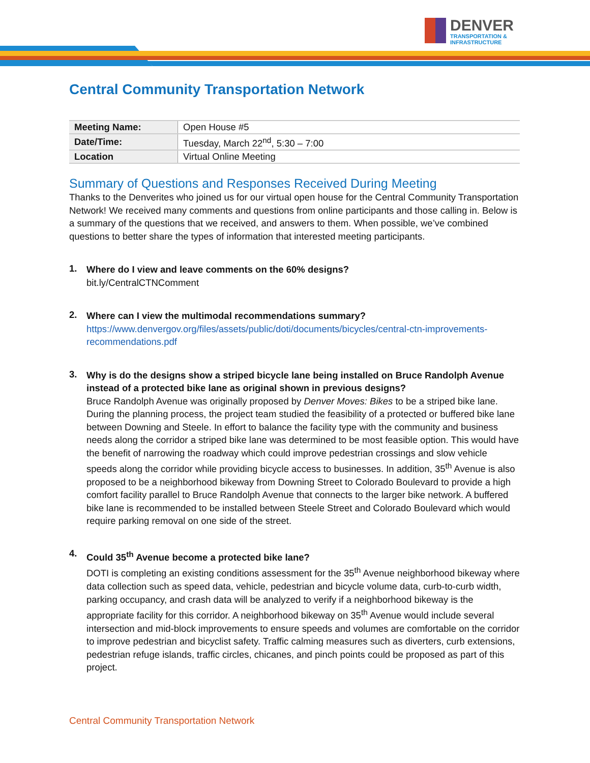DENVER
TRANSPORTATION &
INFRASTRUCTURE
Central Community Transportation Network
| Meeting Name: | Open House #5 |
| Date/Time: | Tuesday, March 22<sup>nd</sup>, 5:30 – 7:00 |
| Location | Virtual Online Meeting |
Summary of Questions and Responses Received During Meeting
Thanks to the Denverites who joined us for our virtual open house for the Central Community Transportation Network! We received many comments and questions from online participants and those calling in. Below is a summary of the questions that we received, and answers to them. When possible, we’ve combined questions to better share the types of information that interested meeting participants.
1.
Where do I view and leave comments on the 60% designs?
bit.ly/CentralCTNComment
2.
Where can I view the multimodal recommendations summary?
https://www.denvergov.org/files/assets/public/doti/documents/bicycles/central-ctn-improvements-recommendations.pdf
3.
Why is do the designs show a striped bicycle lane being installed on Bruce Randolph Avenue instead of a protected bike lane as original shown in previous designs?
Bruce Randolph Avenue was originally proposed by Denver Moves: Bikes to be a striped bike lane. During the planning process, the project team studied the feasibility of a protected or buffered bike lane between Downing and Steele. In effort to balance the facility type with the community and business needs along the corridor a striped bike lane was determined to be most feasible option. This would have the benefit of narrowing the roadway which could improve pedestrian crossings and slow vehicle speeds along the corridor while providing bicycle access to businesses. In addition, 35<sup>th</sup> Avenue is also proposed to be a neighborhood bikeway from Downing Street to Colorado Boulevard to provide a high comfort facility parallel to Bruce Randolph Avenue that connects to the larger bike network. A buffered bike lane is recommended to be installed between Steele Street and Colorado Boulevard which would require parking removal on one side of the street.
4.
Could 35<sup>th</sup> Avenue become a protected bike lane?
DOTI is completing an existing conditions assessment for the 35<sup>th</sup> Avenue neighborhood bikeway where data collection such as speed data, vehicle, pedestrian and bicycle volume data, curb-to-curb width, parking occupancy, and crash data will be analyzed to verify if a neighborhood bikeway is the appropriate facility for this corridor. A neighborhood bikeway on 35<sup>th</sup> Avenue would include several intersection and mid-block improvements to ensure speeds and volumes are comfortable on the corridor to improve pedestrian and bicyclist safety. Traffic calming measures such as diverters, curb extensions, pedestrian refuge islands, traffic circles, chicanes, and pinch points could be proposed as part of this project.
Central Community Transportation Network